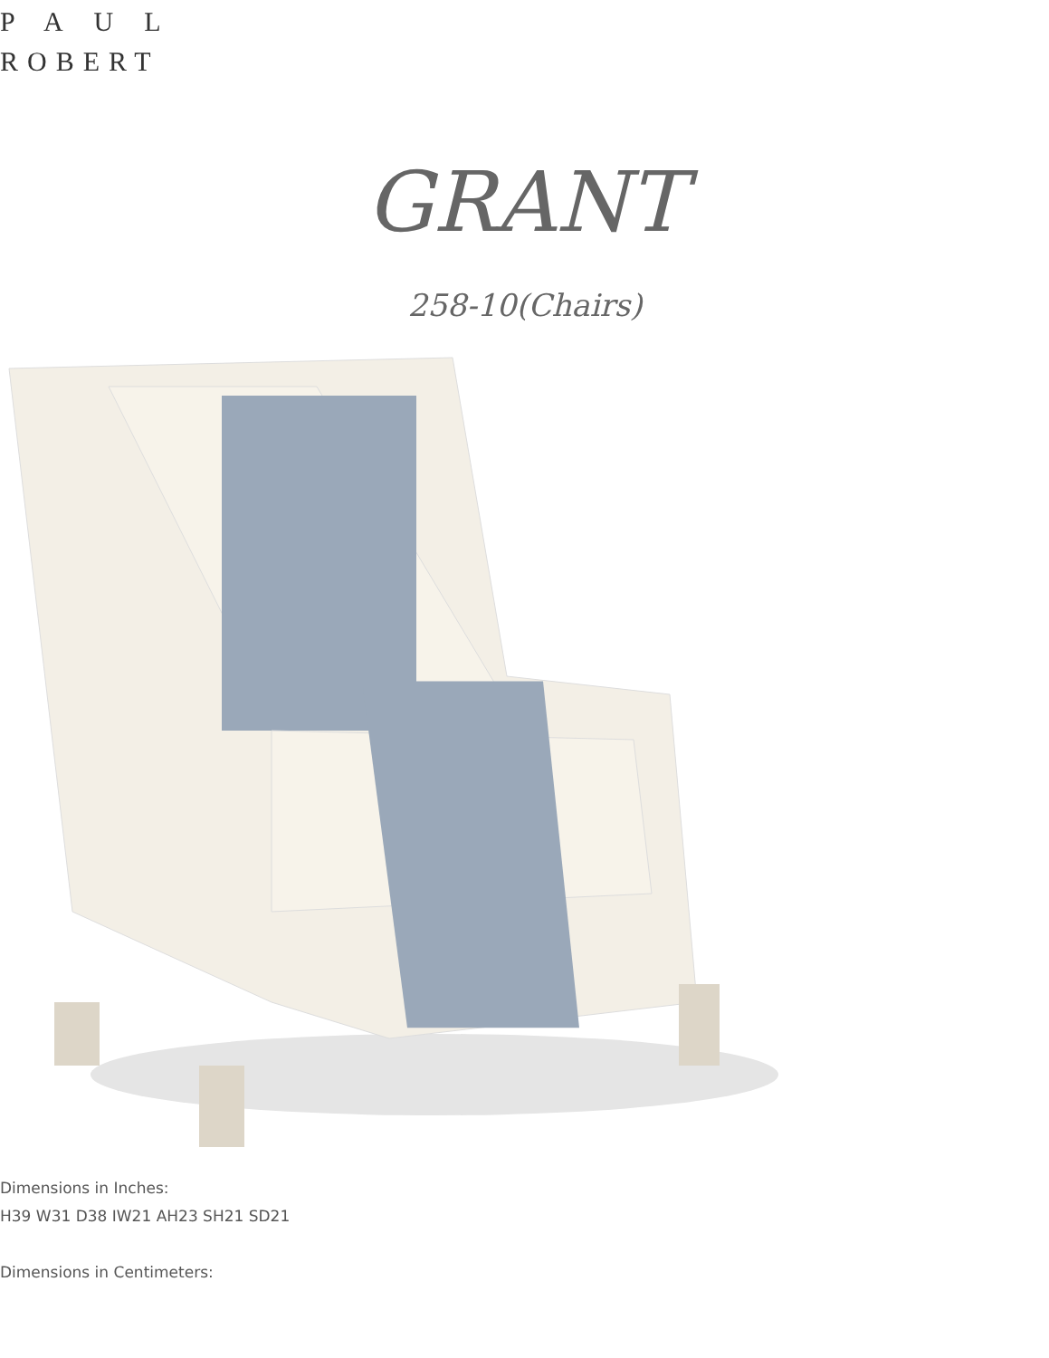PAUL
ROBERT
GRANT
258-10(Chairs)
Dimensions in Inches:
H39 W31 D38 IW21 AH23 SH21 SD21
Dimensions in Centimeters: